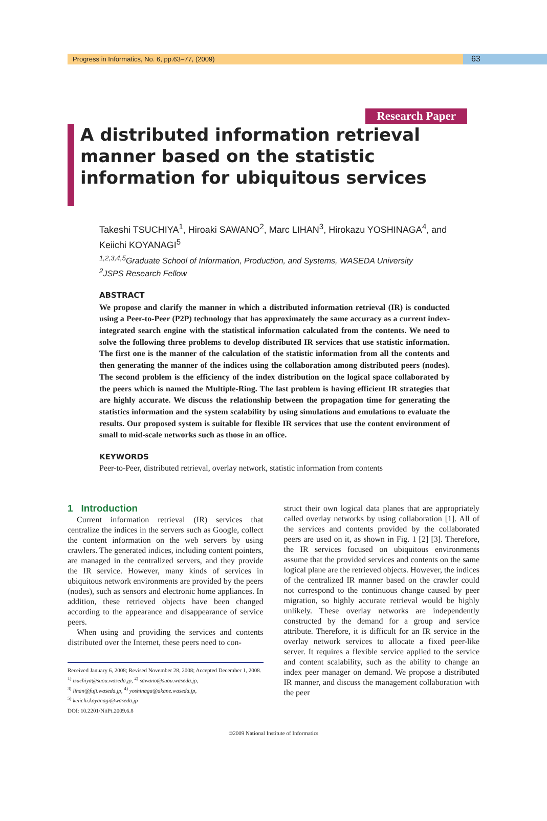Progress in Informatics, No. 6, pp.63–77, (2009)
63
Research Paper
A distributed information retrieval manner based on the statistic information for ubiquitous services
Takeshi TSUCHIYA<sup>1</sup>, Hiroaki SAWANO<sup>2</sup>, Marc LIHAN<sup>3</sup>, Hirokazu YOSHINAGA<sup>4</sup>, and Keiichi KOYANAGI<sup>5</sup>
<sup>1,2,3,4,5</sup>Graduate School of Information, Production, and Systems, WASEDA University
<sup>2</sup> JSPS Research Fellow
ABSTRACT
We propose and clarify the manner in which a distributed information retrieval (IR) is conducted using a Peer-to-Peer (P2P) technology that has approximately the same accuracy as a current index-integrated search engine with the statistical information calculated from the contents. We need to solve the following three problems to develop distributed IR services that use statistic information. The first one is the manner of the calculation of the statistic information from all the contents and then generating the manner of the indices using the collaboration among distributed peers (nodes). The second problem is the efficiency of the index distribution on the logical space collaborated by the peers which is named the Multiple-Ring. The last problem is having efficient IR strategies that are highly accurate. We discuss the relationship between the propagation time for generating the statistics information and the system scalability by using simulations and emulations to evaluate the results. Our proposed system is suitable for flexible IR services that use the content environment of small to mid-scale networks such as those in an office.
KEYWORDS
Peer-to-Peer, distributed retrieval, overlay network, statistic information from contents
1 Introduction
Current information retrieval (IR) services that centralize the indices in the servers such as Google, collect the content information on the web servers by using crawlers. The generated indices, including content pointers, are managed in the centralized servers, and they provide the IR service. However, many kinds of services in ubiquitous network environments are provided by the peers (nodes), such as sensors and electronic home appliances. In addition, these retrieved objects have been changed according to the appearance and disappearance of service peers.
When using and providing the services and contents distributed over the Internet, these peers need to con-
Received January 6, 2008; Revised November 28, 2008; Accepted December 1, 2008.
<sup>1)</sup> tsuchiya@suou.waseda.jp, <sup>2)</sup> sawano@suou.waseda.jp,
<sup>3)</sup> lihan@fuji.waseda.jp, <sup>4)</sup> yoshinaga@akane.waseda.jp,
<sup>5)</sup> keiichi.koyanagi@waseda.jp
DOI: 10.2201/NiiPi.2009.6.8
struct their own logical data planes that are appropriately called overlay networks by using collaboration [1]. All of the services and contents provided by the collaborated peers are used on it, as shown in Fig. 1 [2] [3]. Therefore, the IR services focused on ubiquitous environments assume that the provided services and contents on the same logical plane are the retrieved objects. However, the indices of the centralized IR manner based on the crawler could not correspond to the continuous change caused by peer migration, so highly accurate retrieval would be highly unlikely. These overlay networks are independently constructed by the demand for a group and service attribute. Therefore, it is difficult for an IR service in the overlay network services to allocate a fixed peer-like server. It requires a flexible service applied to the service and content scalability, such as the ability to change an index peer manager on demand. We propose a distributed IR manner, and discuss the management collaboration with the peer
©2009 National Institute of Informatics